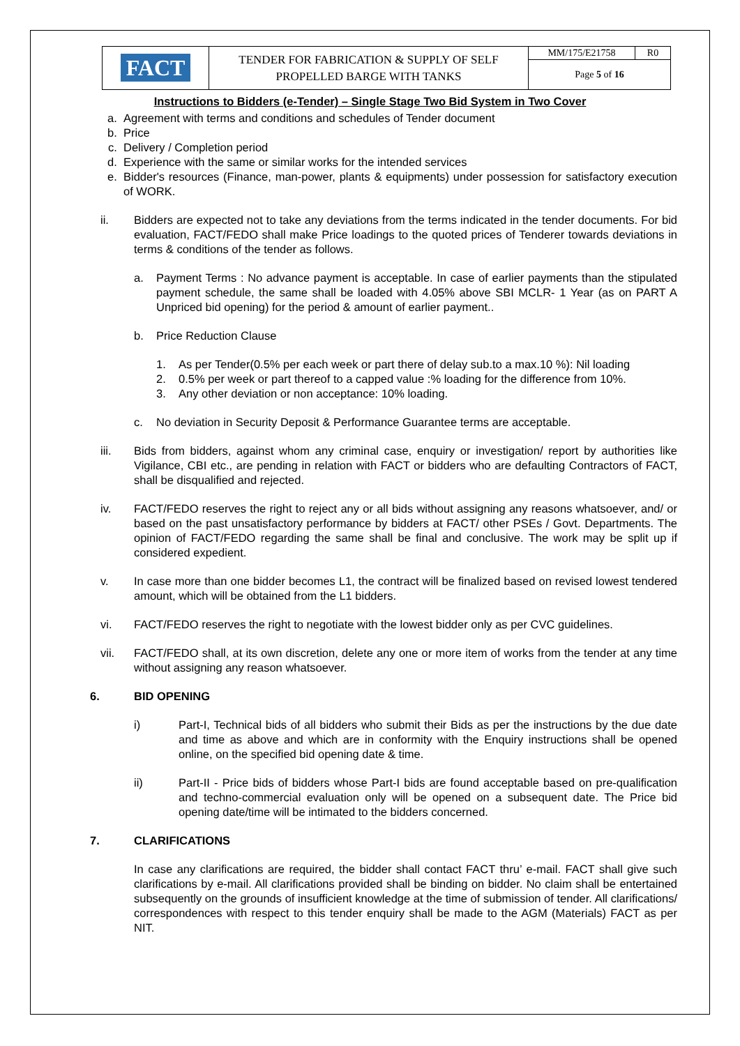| FACT | TENDER FOR FABRICATION & SUPPLY OF SELF PROPELLED BARGE WITH TANKS | MM/175/E21758 | R0 |
| | | Page 5 of 16 | |
Instructions to Bidders (e-Tender) – Single Stage Two Bid System in Two Cover
a. Agreement with terms and conditions and schedules of Tender document
b. Price
c. Delivery / Completion period
d. Experience with the same or similar works for the intended services
e. Bidder's resources (Finance, man-power, plants & equipments) under possession for satisfactory execution of WORK.
ii. Bidders are expected not to take any deviations from the terms indicated in the tender documents. For bid evaluation, FACT/FEDO shall make Price loadings to the quoted prices of Tenderer towards deviations in terms & conditions of the tender as follows.
a. Payment Terms : No advance payment is acceptable. In case of earlier payments than the stipulated payment schedule, the same shall be loaded with 4.05% above SBI MCLR- 1 Year (as on PART A Unpriced bid opening) for the period & amount of earlier payment..
b. Price Reduction Clause
1. As per Tender(0.5% per each week or part there of delay sub.to a max.10 %): Nil loading
2. 0.5% per week or part thereof to a capped value :% loading for the difference from 10%.
3. Any other deviation or non acceptance: 10% loading.
c. No deviation in Security Deposit & Performance Guarantee terms are acceptable.
iii. Bids from bidders, against whom any criminal case, enquiry or investigation/ report by authorities like Vigilance, CBI etc., are pending in relation with FACT or bidders who are defaulting Contractors of FACT, shall be disqualified and rejected.
iv. FACT/FEDO reserves the right to reject any or all bids without assigning any reasons whatsoever, and/ or based on the past unsatisfactory performance by bidders at FACT/ other PSEs / Govt. Departments. The opinion of FACT/FEDO regarding the same shall be final and conclusive. The work may be split up if considered expedient.
v. In case more than one bidder becomes L1, the contract will be finalized based on revised lowest tendered amount, which will be obtained from the L1 bidders.
vi. FACT/FEDO reserves the right to negotiate with the lowest bidder only as per CVC guidelines.
vii. FACT/FEDO shall, at its own discretion, delete any one or more item of works from the tender at any time without assigning any reason whatsoever.
6. BID OPENING
i) Part-I, Technical bids of all bidders who submit their Bids as per the instructions by the due date and time as above and which are in conformity with the Enquiry instructions shall be opened online, on the specified bid opening date & time.
ii) Part-II - Price bids of bidders whose Part-I bids are found acceptable based on pre-qualification and techno-commercial evaluation only will be opened on a subsequent date. The Price bid opening date/time will be intimated to the bidders concerned.
7. CLARIFICATIONS
In case any clarifications are required, the bidder shall contact FACT thru’ e-mail. FACT shall give such clarifications by e-mail. All clarifications provided shall be binding on bidder. No claim shall be entertained subsequently on the grounds of insufficient knowledge at the time of submission of tender. All clarifications/ correspondences with respect to this tender enquiry shall be made to the AGM (Materials) FACT as per NIT.